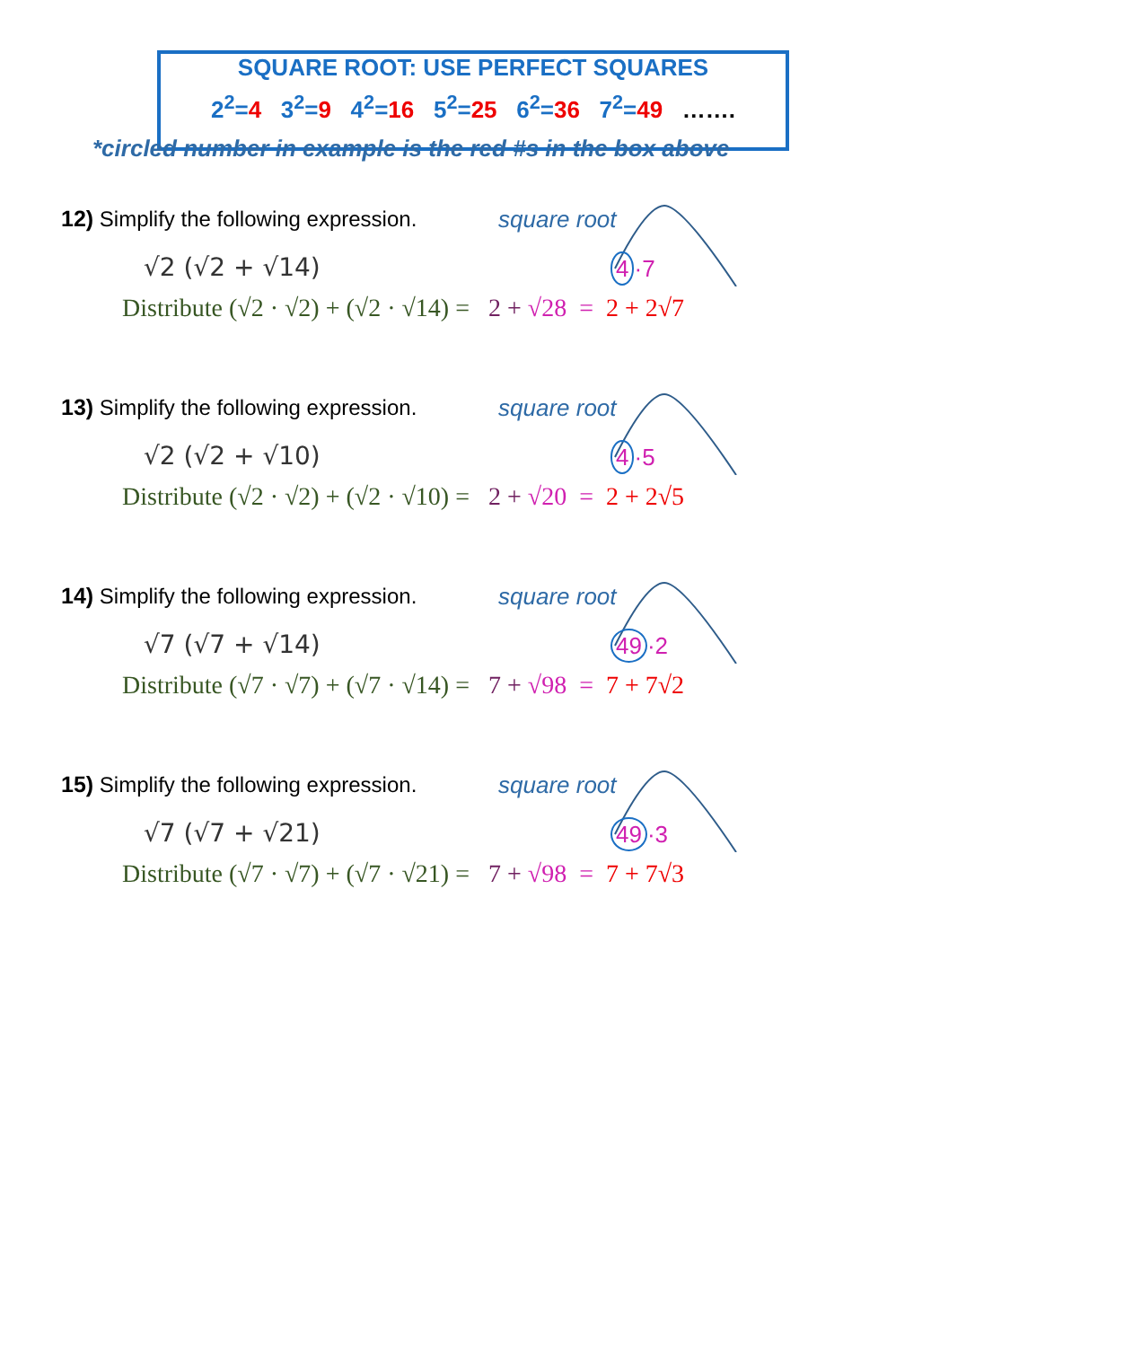SQUARE ROOT: USE PERFECT SQUARES
2<sup>2</sup>=4 3<sup>2</sup>=9 4<sup>2</sup>=16 5<sup>2</sup>=25 6<sup>2</sup>=36 7<sup>2</sup>=49 …….
*circled number in example is the red #s in the box above
12) Simplify the following expression.
square root
√2 (√2 + √14) 4 ·7
Distribute (√2 · √2) + (√2 · √14) = 2 + √28 = 2 + 2√7
13) Simplify the following expression.
square root
√2 (√2 + √10) 4 ·5
Distribute (√2 · √2) + (√2 · √10) = 2 + √20 = 2 + 2√5
14) Simplify the following expression.
square root
√7 (√7 + √14) 49 ·2
Distribute (√7 · √7) + (√7 · √14) = 7 + √98 = 7 + 7√2
15) Simplify the following expression.
square root
√7 (√7 + √21) 49 ·3
Distribute (√7 · √7) + (√7 · √21) = 7 + √98 = 7 + 7√3